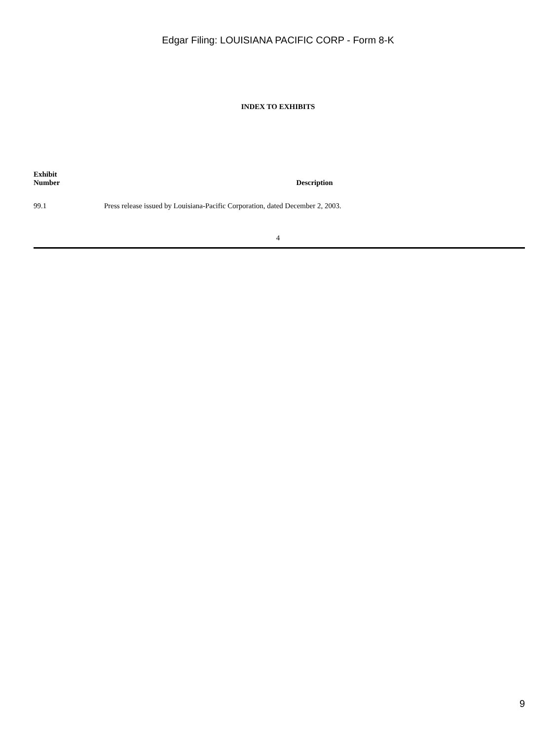Edgar Filing: LOUISIANA PACIFIC CORP - Form 8-K
INDEX TO EXHIBITS
| Exhibit Number | Description |
| --- | --- |
| 99.1 | Press release issued by Louisiana-Pacific Corporation, dated December 2, 2003. |
4
9